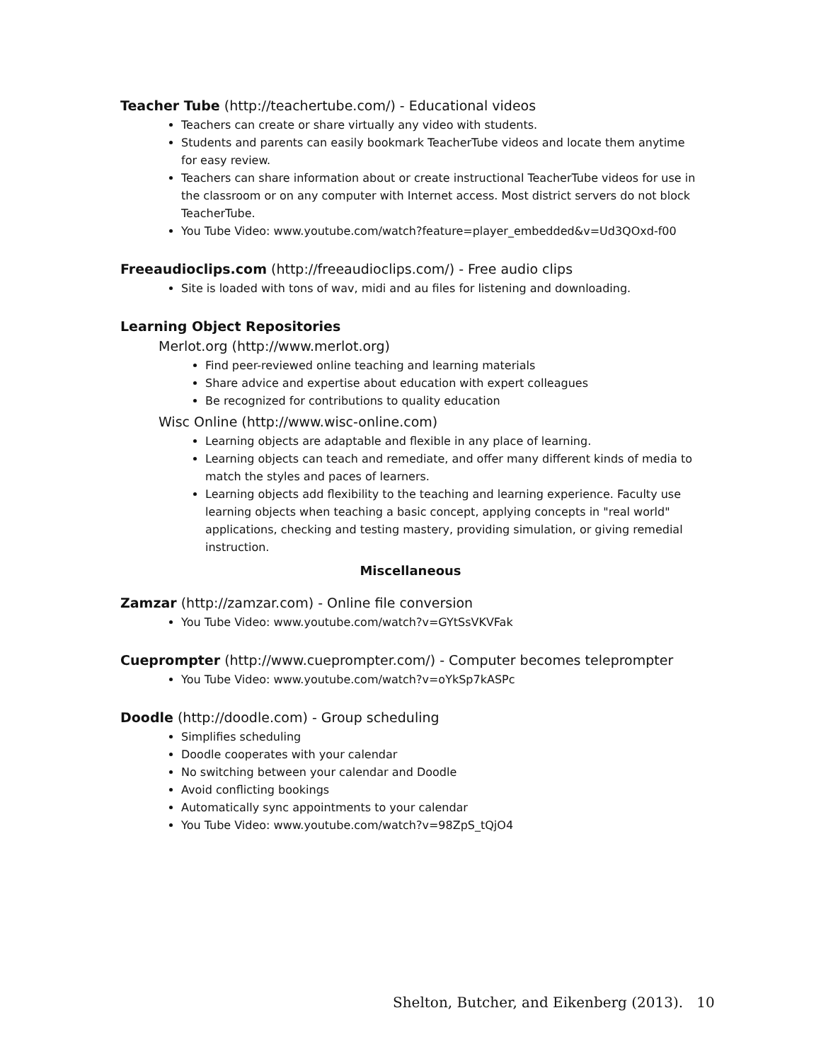Teacher Tube (http://teachertube.com/) - Educational videos
Teachers can create or share virtually any video with students.
Students and parents can easily bookmark TeacherTube videos and locate them anytime for easy review.
Teachers can share information about or create instructional TeacherTube videos for use in the classroom or on any computer with Internet access. Most district servers do not block TeacherTube.
You Tube Video: www.youtube.com/watch?feature=player_embedded&v=Ud3QOxd-f00
Freeaudioclips.com (http://freeaudioclips.com/) - Free audio clips
Site is loaded with tons of wav, midi and au files for listening and downloading.
Learning Object Repositories
Merlot.org (http://www.merlot.org)
Find peer-reviewed online teaching and learning materials
Share advice and expertise about education with expert colleagues
Be recognized for contributions to quality education
Wisc Online (http://www.wisc-online.com)
Learning objects are adaptable and flexible in any place of learning.
Learning objects can teach and remediate, and offer many different kinds of media to match the styles and paces of learners.
Learning objects add flexibility to the teaching and learning experience. Faculty use learning objects when teaching a basic concept, applying concepts in "real world" applications, checking and testing mastery, providing simulation, or giving remedial instruction.
Miscellaneous
Zamzar (http://zamzar.com) - Online file conversion
You Tube Video: www.youtube.com/watch?v=GYtSsVKVFak
Cueprompter (http://www.cueprompter.com/) - Computer becomes teleprompter
You Tube Video: www.youtube.com/watch?v=oYkSp7kASPc
Doodle (http://doodle.com) - Group scheduling
Simplifies scheduling
Doodle cooperates with your calendar
No switching between your calendar and Doodle
Avoid conflicting bookings
Automatically sync appointments to your calendar
You Tube Video: www.youtube.com/watch?v=98ZpS_tQjO4
Shelton, Butcher, and Eikenberg (2013). 10